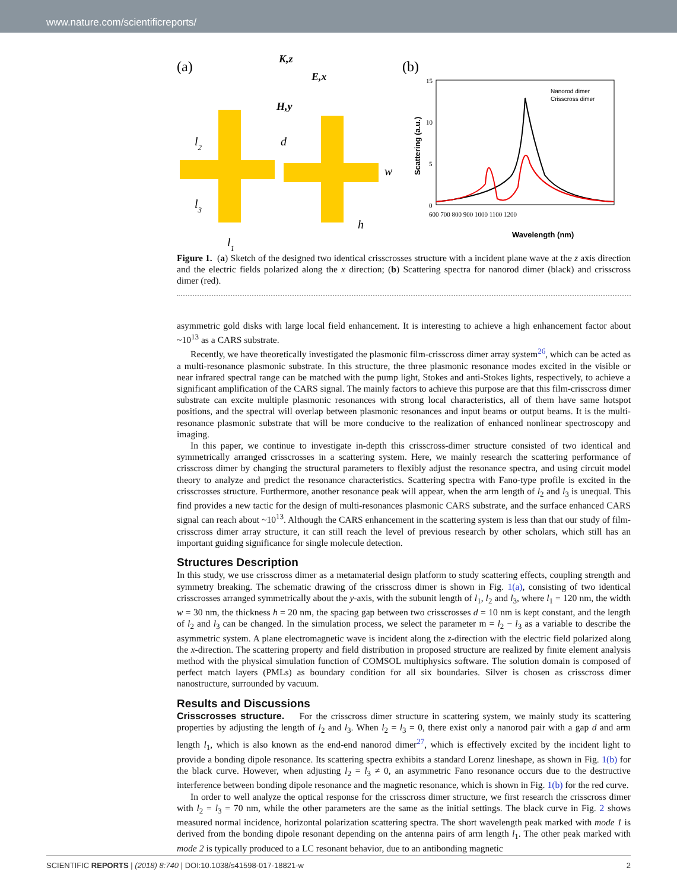www.nature.com/scientificreports/
(a)
K,z
E,x
H,y
l2
l3
d
w
h
l1
(b)
Wavelength (nm)
Scattering (a.u.)
15
10
5
0
600 700 800 900 1000 1100 1200
Nanorod dimer
Crisscross dimer
Figure 1. (a) Sketch of the designed two identical crisscrosses structure with a incident plane wave at the z axis direction and the electric fields polarized along the x direction; (b) Scattering spectra for nanorod dimer (black) and crisscross dimer (red).
asymmetric gold disks with large local field enhancement. It is interesting to achieve a high enhancement factor about ~10<sup>13</sup> as a CARS substrate.
Recently, we have theoretically investigated the plasmonic film-crisscross dimer array system<sup>26</sup>, which can be acted as a multi-resonance plasmonic substrate. In this structure, the three plasmonic resonance modes excited in the visible or near infrared spectral range can be matched with the pump light, Stokes and anti-Stokes lights, respectively, to achieve a significant amplification of the CARS signal. The mainly factors to achieve this purpose are that this film-crisscross dimer substrate can excite multiple plasmonic resonances with strong local characteristics, all of them have same hotspot positions, and the spectral will overlap between plasmonic resonances and input beams or output beams. It is the multi-resonance plasmonic substrate that will be more conducive to the realization of enhanced nonlinear spectroscopy and imaging.
In this paper, we continue to investigate in-depth this crisscross-dimer structure consisted of two identical and symmetrically arranged crisscrosses in a scattering system. Here, we mainly research the scattering performance of crisscross dimer by changing the structural parameters to flexibly adjust the resonance spectra, and using circuit model theory to analyze and predict the resonance characteristics. Scattering spectra with Fano-type profile is excited in the crisscrosses structure. Furthermore, another resonance peak will appear, when the arm length of l<sub>2</sub> and l<sub>3</sub> is unequal. This find provides a new tactic for the design of multi-resonances plasmonic CARS substrate, and the surface enhanced CARS signal can reach about ~10<sup>13</sup>. Although the CARS enhancement in the scattering system is less than that our study of film-crisscross dimer array structure, it can still reach the level of previous research by other scholars, which still has an important guiding significance for single molecule detection.
Structures Description
In this study, we use crisscross dimer as a metamaterial design platform to study scattering effects, coupling strength and symmetry breaking. The schematic drawing of the crisscross dimer is shown in Fig. 1(a), consisting of two identical crisscrosses arranged symmetrically about the y-axis, with the subunit length of l<sub>1</sub>, l<sub>2</sub> and l<sub>3</sub>, where l<sub>1</sub> = 120 nm, the width w = 30 nm, the thickness h = 20 nm, the spacing gap between two crisscrosses d = 10 nm is kept constant, and the length of l<sub>2</sub> and l<sub>3</sub> can be changed. In the simulation process, we select the parameter m = l<sub>2</sub> − l<sub>3</sub> as a variable to describe the asymmetric system. A plane electromagnetic wave is incident along the z-direction with the electric field polarized along the x-direction. The scattering property and field distribution in proposed structure are realized by finite element analysis method with the physical simulation function of COMSOL multiphysics software. The solution domain is composed of perfect match layers (PMLs) as boundary condition for all six boundaries. Silver is chosen as crisscross dimer nanostructure, surrounded by vacuum.
Results and Discussions
Crisscrosses structure.
For the crisscross dimer structure in scattering system, we mainly study its scattering properties by adjusting the length of l<sub>2</sub> and l<sub>3</sub>. When l<sub>2</sub> = l<sub>3</sub> = 0, there exist only a nanorod pair with a gap d and arm length l<sub>1</sub>, which is also known as the end-end nanorod dimer<sup>27</sup>, which is effectively excited by the incident light to provide a bonding dipole resonance. Its scattering spectra exhibits a standard Lorenz lineshape, as shown in Fig. 1(b) for the black curve. However, when adjusting l<sub>2</sub> = l<sub>3</sub> ≠ 0, an asymmetric Fano resonance occurs due to the destructive interference between bonding dipole resonance and the magnetic resonance, which is shown in Fig. 1(b) for the red curve.
In order to well analyze the optical response for the crisscross dimer structure, we first research the crisscross dimer with l<sub>2</sub> = l<sub>3</sub> = 70 nm, while the other parameters are the same as the initial settings. The black curve in Fig. 2 shows measured normal incidence, horizontal polarization scattering spectra. The short wavelength peak marked with mode 1 is derived from the bonding dipole resonant depending on the antenna pairs of arm length l<sub>1</sub>. The other peak marked with mode 2 is typically produced to a LC resonant behavior, due to an antibonding magnetic
SCIENTIFIC REPORTS | (2018) 8:740 | DOI:10.1038/s41598-017-18821-w 2